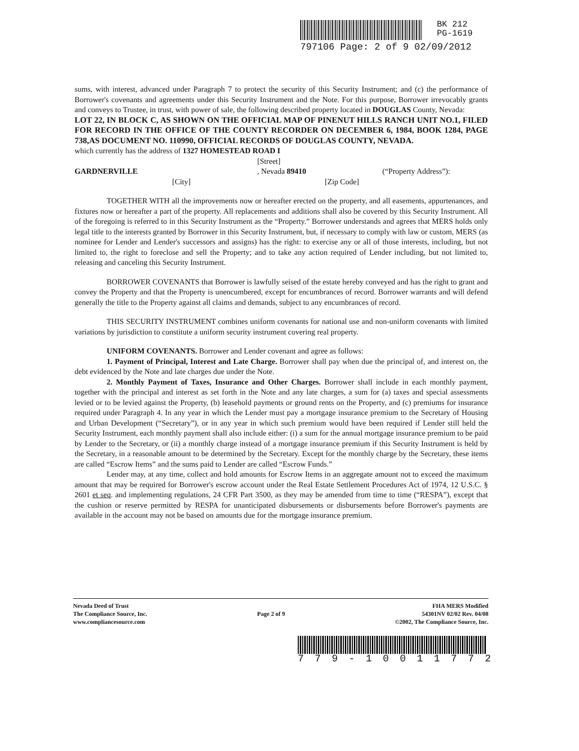BK 212
PG-1619
797106 Page: 2 of 9 02/09/2012
sums, with interest, advanced under Paragraph 7 to protect the security of this Security Instrument; and (c) the performance of Borrower's covenants and agreements under this Security Instrument and the Note. For this purpose, Borrower irrevocably grants and conveys to Trustee, in trust, with power of sale, the following described property located in DOUGLAS County, Nevada:
LOT 22, IN BLOCK C, AS SHOWN ON THE OFFICIAL MAP OF PINENUT HILLS RANCH UNIT NO.1, FILED FOR RECORD IN THE OFFICE OF THE COUNTY RECORDER ON DECEMBER 6, 1984, BOOK 1284, PAGE 738,AS DOCUMENT NO. 110990, OFFICIAL RECORDS OF DOUGLAS COUNTY, NEVADA.
which currently has the address of 1327 HOMESTEAD ROAD I
[Street]
GARDNERVILLE, Nevada 89410 (“Property Address”):
[City] [Zip Code]
TOGETHER WITH all the improvements now or hereafter erected on the property, and all easements, appurtenances, and fixtures now or hereafter a part of the property. All replacements and additions shall also be covered by this Security Instrument. All of the foregoing is referred to in this Security Instrument as the “Property.” Borrower understands and agrees that MERS holds only legal title to the interests granted by Borrower in this Security Instrument, but, if necessary to comply with law or custom, MERS (as nominee for Lender and Lender's successors and assigns) has the right: to exercise any or all of those interests, including, but not limited to, the right to foreclose and sell the Property; and to take any action required of Lender including, but not limited to, releasing and canceling this Security Instrument.
BORROWER COVENANTS that Borrower is lawfully seised of the estate hereby conveyed and has the right to grant and convey the Property and that the Property is unencumbered, except for encumbrances of record. Borrower warrants and will defend generally the title to the Property against all claims and demands, subject to any encumbrances of record.
THIS SECURITY INSTRUMENT combines uniform covenants for national use and non-uniform covenants with limited variations by jurisdiction to constitute a uniform security instrument covering real property.
UNIFORM COVENANTS. Borrower and Lender covenant and agree as follows:
1. Payment of Principal, Interest and Late Charge. Borrower shall pay when due the principal of, and interest on, the debt evidenced by the Note and late charges due under the Note.
2. Monthly Payment of Taxes, Insurance and Other Charges. Borrower shall include in each monthly payment, together with the principal and interest as set forth in the Note and any late charges, a sum for (a) taxes and special assessments levied or to be levied against the Property, (b) leasehold payments or ground rents on the Property, and (c) premiums for insurance required under Paragraph 4. In any year in which the Lender must pay a mortgage insurance premium to the Secretary of Housing and Urban Development (“Secretary”), or in any year in which such premium would have been required if Lender still held the Security Instrument, each monthly payment shall also include either: (i) a sum for the annual mortgage insurance premium to be paid by Lender to the Secretary, or (ii) a monthly charge instead of a mortgage insurance premium if this Security Instrument is held by the Secretary, in a reasonable amount to be determined by the Secretary. Except for the monthly charge by the Secretary, these items are called “Escrow Items” and the sums paid to Lender are called “Escrow Funds.”
Lender may, at any time, collect and hold amounts for Escrow Items in an aggregate amount not to exceed the maximum amount that may be required for Borrower's escrow account under the Real Estate Settlement Procedures Act of 1974, 12 U.S.C. § 2601 et seq. and implementing regulations, 24 CFR Part 3500, as they may be amended from time to time (“RESPA”), except that the cushion or reserve permitted by RESPA for unanticipated disbursements or disbursements before Borrower's payments are available in the account may not be based on amounts due for the mortgage insurance premium.
Nevada Deed of Trust
The Compliance Source, Inc.
www.compliancesource.com
Page 2 of 9
FHA MERS Modified
54301NV 02/02 Rev. 04/08
©2002, The Compliance Source, Inc.
779-10011772